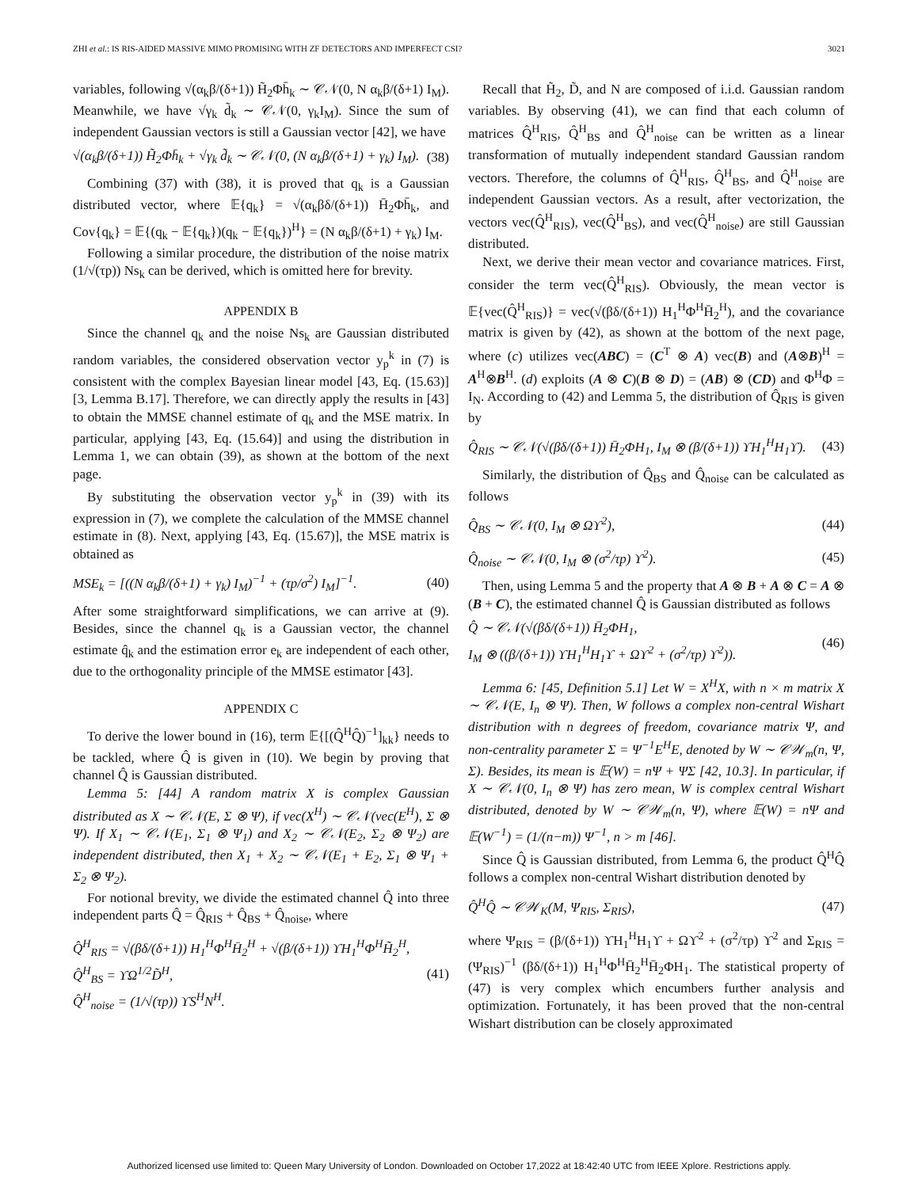ZHI et al.: IS RIS-AIDED MASSIVE MIMO PROMISING WITH ZF DETECTORS AND IMPERFECT CSI? 3021
variables, following √(α<sub>k</sub>β/(δ+1)) H̃<sub>2</sub>Φh̄<sub>k</sub> ∼ 𝒞𝒩(0, N α<sub>k</sub>β/(δ+1) I<sub>M</sub>). Meanwhile, we have √γ<sub>k</sub> d̃<sub>k</sub> ∼ 𝒞𝒩(0, γ<sub>k</sub>I<sub>M</sub>). Since the sum of independent Gaussian vectors is still a Gaussian vector [42], we have
√(α<sub>k</sub>β/(δ+1)) H̃<sub>2</sub>Φh̄<sub>k</sub> + √γ<sub>k</sub> d̃<sub>k</sub> ∼ 𝒞𝒩(0, (N α<sub>k</sub>β/(δ+1) + γ<sub>k</sub>) I<sub>M</sub>). (38)
Combining (37) with (38), it is proved that q<sub>k</sub> is a Gaussian distributed vector, where 𝔼{q<sub>k</sub>} = √(α<sub>k</sub>βδ/(δ+1)) H̄<sub>2</sub>Φh̄<sub>k</sub>, and Cov{q<sub>k</sub>} = 𝔼{(q<sub>k</sub> − 𝔼{q<sub>k</sub>})(q<sub>k</sub> − 𝔼{q<sub>k</sub>})<sup>H</sup>} = (N α<sub>k</sub>β/(δ+1) + γ<sub>k</sub>) I<sub>M</sub>.
Following a similar procedure, the distribution of the noise matrix (1/√(τp)) Ns<sub>k</sub> can be derived, which is omitted here for brevity.
APPENDIX B
Since the channel q<sub>k</sub> and the noise Ns<sub>k</sub> are Gaussian distributed random variables, the considered observation vector y<sub>p</sub><sup>k</sup> in (7) is consistent with the complex Bayesian linear model [43, Eq. (15.63)] [3, Lemma B.17]. Therefore, we can directly apply the results in [43] to obtain the MMSE channel estimate of q<sub>k</sub> and the MSE matrix. In particular, applying [43, Eq. (15.64)] and using the distribution in Lemma 1, we can obtain (39), as shown at the bottom of the next page.
By substituting the observation vector y<sub>p</sub><sup>k</sup> in (39) with its expression in (7), we complete the calculation of the MMSE channel estimate in (8). Next, applying [43, Eq. (15.67)], the MSE matrix is obtained as
MSE<sub>k</sub> = [((N α<sub>k</sub>β/(δ+1) + γ<sub>k</sub>) I<sub>M</sub>)<sup>−1</sup> + (τp/σ<sup>2</sup>) I<sub>M</sub>]<sup>−1</sup>. (40)
After some straightforward simplifications, we can arrive at (9). Besides, since the channel q<sub>k</sub> is a Gaussian vector, the channel estimate q̂<sub>k</sub> and the estimation error e<sub>k</sub> are independent of each other, due to the orthogonality principle of the MMSE estimator [43].
APPENDIX C
To derive the lower bound in (16), term 𝔼{[(Q̂<sup>H</sup>Q̂)<sup>−1</sup>]<sub>kk</sub>} needs to be tackled, where Q̂ is given in (10). We begin by proving that channel Q̂ is Gaussian distributed.
Lemma 5: [44] A random matrix X is complex Gaussian distributed as X ∼ 𝒞𝒩(E, Σ ⊗ Ψ), if vec(X<sup>H</sup>) ∼ 𝒞𝒩(vec(E<sup>H</sup>), Σ ⊗ Ψ). If X<sub>1</sub> ∼ 𝒞𝒩(E<sub>1</sub>, Σ<sub>1</sub> ⊗ Ψ<sub>1</sub>) and X<sub>2</sub> ∼ 𝒞𝒩(E<sub>2</sub>, Σ<sub>2</sub> ⊗ Ψ<sub>2</sub>) are independent distributed, then X<sub>1</sub> + X<sub>2</sub> ∼ 𝒞𝒩(E<sub>1</sub> + E<sub>2</sub>, Σ<sub>1</sub> ⊗ Ψ<sub>1</sub> + Σ<sub>2</sub> ⊗ Ψ<sub>2</sub>).
For notional brevity, we divide the estimated channel Q̂ into three independent parts Q̂ = Q̂<sub>RIS</sub> + Q̂<sub>BS</sub> + Q̂<sub>noise</sub>, where
Q̂<sup>H</sup><sub>RIS</sub> = √(βδ/(δ+1)) H<sub>1</sub><sup>H</sup>Φ<sup>H</sup>H̄<sub>2</sub><sup>H</sup> + √(β/(δ+1)) ϒH<sub>1</sub><sup>H</sup>Φ<sup>H</sup>H̃<sub>2</sub><sup>H</sup>,
Q̂<sup>H</sup><sub>BS</sub> = ϒΩ<sup>1/2</sup>D̃<sup>H</sup>,
Q̂<sup>H</sup><sub>noise</sub> = (1/√(τp)) ϒS<sup>H</sup>N<sup>H</sup>. (41)
Recall that H̃<sub>2</sub>, D̃, and N are composed of i.i.d. Gaussian random variables. By observing (41), we can find that each column of matrices Q̂<sup>H</sup><sub>RIS</sub>, Q̂<sup>H</sup><sub>BS</sub> and Q̂<sup>H</sup><sub>noise</sub> can be written as a linear transformation of mutually independent standard Gaussian random vectors. Therefore, the columns of Q̂<sup>H</sup><sub>RIS</sub>, Q̂<sup>H</sup><sub>BS</sub>, and Q̂<sup>H</sup><sub>noise</sub> are independent Gaussian vectors. As a result, after vectorization, the vectors vec(Q̂<sup>H</sup><sub>RIS</sub>), vec(Q̂<sup>H</sup><sub>BS</sub>), and vec(Q̂<sup>H</sup><sub>noise</sub>) are still Gaussian distributed.
Next, we derive their mean vector and covariance matrices. First, consider the term vec(Q̂<sup>H</sup><sub>RIS</sub>). Obviously, the mean vector is 𝔼{vec(Q̂<sup>H</sup><sub>RIS</sub>)} = vec(√(βδ/(δ+1)) H<sub>1</sub><sup>H</sup>Φ<sup>H</sup>H̄<sub>2</sub><sup>H</sup>), and the covariance matrix is given by (42), as shown at the bottom of the next page, where (c) utilizes vec(ABC) = (C<sup>T</sup> ⊗ A) vec(B) and (A⊗B)<sup>H</sup> = A<sup>H</sup>⊗B<sup>H</sup>. (d) exploits (A ⊗ C)(B ⊗ D) = (AB) ⊗ (CD) and Φ<sup>H</sup>Φ = I<sub>N</sub>. According to (42) and Lemma 5, the distribution of Q̂<sub>RIS</sub> is given by
Q̂<sub>RIS</sub> ∼ 𝒞𝒩(√(βδ/(δ+1)) H̄<sub>2</sub>ΦH<sub>1</sub>, I<sub>M</sub> ⊗ (β/(δ+1)) ϒH<sub>1</sub><sup>H</sup>H<sub>1</sub>ϒ). (43)
Similarly, the distribution of Q̂<sub>BS</sub> and Q̂<sub>noise</sub> can be calculated as follows
Q̂<sub>BS</sub> ∼ 𝒞𝒩(0, I<sub>M</sub> ⊗ Ωϒ<sup>2</sup>), (44)
Q̂<sub>noise</sub> ∼ 𝒞𝒩(0, I<sub>M</sub> ⊗ (σ<sup>2</sup>/τp) ϒ<sup>2</sup>). (45)
Then, using Lemma 5 and the property that A ⊗ B + A ⊗ C = A ⊗ (B + C), the estimated channel Q̂ is Gaussian distributed as follows
Q̂ ∼ 𝒞𝒩(√(βδ/(δ+1)) H̄<sub>2</sub>ΦH<sub>1</sub>,
I<sub>M</sub> ⊗ ((β/(δ+1)) ϒH<sub>1</sub><sup>H</sup>H<sub>1</sub>ϒ + Ωϒ<sup>2</sup> + (σ<sup>2</sup>/τp) ϒ<sup>2</sup>)). (46)
Lemma 6: [45, Definition 5.1] Let W = X<sup>H</sup>X, with n × m matrix X ∼ 𝒞𝒩(E, I<sub>n</sub> ⊗ Ψ). Then, W follows a complex non-central Wishart distribution with n degrees of freedom, covariance matrix Ψ, and non-centrality parameter Σ = Ψ<sup>−1</sup>E<sup>H</sup>E, denoted by W ∼ 𝒞𝒲<sub>m</sub>(n, Ψ, Σ). Besides, its mean is 𝔼(W) = nΨ + ΨΣ [42, 10.3]. In particular, if X ∼ 𝒞𝒩(0, I<sub>n</sub> ⊗ Ψ) has zero mean, W is complex central Wishart distributed, denoted by W ∼ 𝒞𝒲<sub>m</sub>(n, Ψ), where 𝔼(W) = nΨ and 𝔼(W<sup>−1</sup>) = (1/(n−m)) Ψ<sup>−1</sup>, n > m [46].
Since Q̂ is Gaussian distributed, from Lemma 6, the product Q̂<sup>H</sup>Q̂ follows a complex non-central Wishart distribution denoted by
Q̂<sup>H</sup>Q̂ ∼ 𝒞𝒲<sub>K</sub>(M, Ψ<sub>RIS</sub>, Σ<sub>RIS</sub>), (47)
where Ψ<sub>RIS</sub> = (β/(δ+1)) ϒH<sub>1</sub><sup>H</sup>H<sub>1</sub>ϒ + Ωϒ<sup>2</sup> + (σ<sup>2</sup>/τp) ϒ<sup>2</sup> and Σ<sub>RIS</sub> = (Ψ<sub>RIS</sub>)<sup>−1</sup> (βδ/(δ+1)) H<sub>1</sub><sup>H</sup>Φ<sup>H</sup>H̄<sub>2</sub><sup>H</sup>H̄<sub>2</sub>ΦH<sub>1</sub>. The statistical property of (47) is very complex which encumbers further analysis and optimization. Fortunately, it has been proved that the non-central Wishart distribution can be closely approximated
Authorized licensed use limited to: Queen Mary University of London. Downloaded on October 17,2022 at 18:42:40 UTC from IEEE Xplore. Restrictions apply.